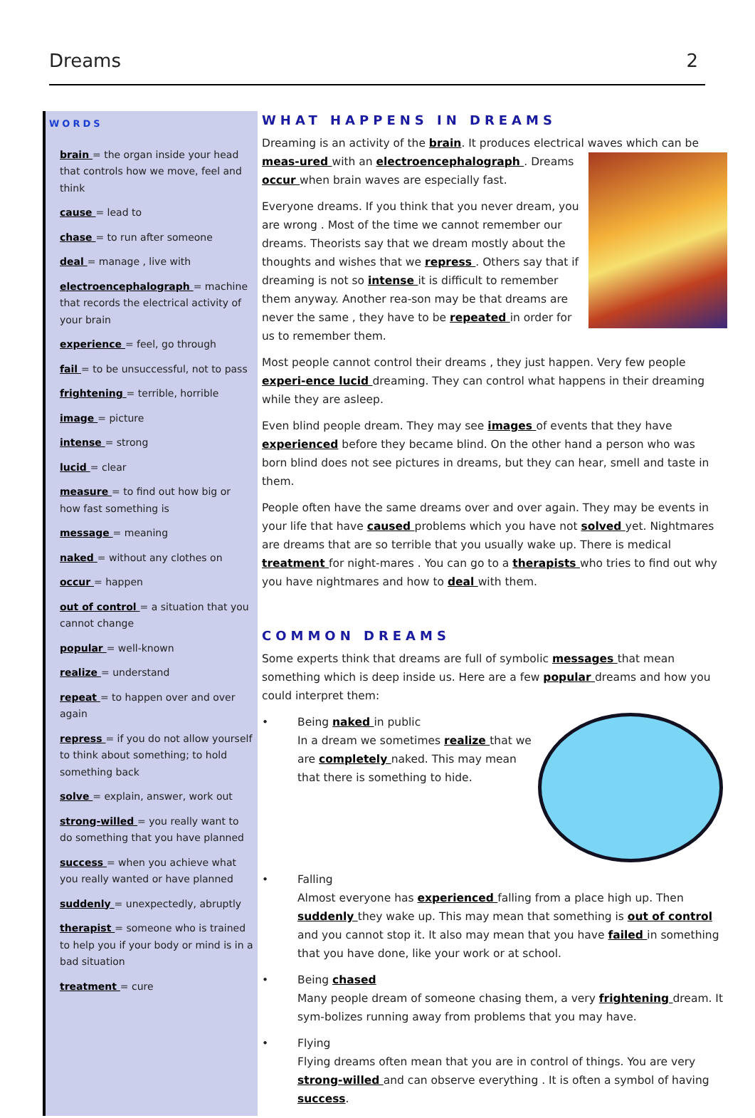Dreams 2
WORDS
brain = the organ inside your head that controls how we move, feel and think
cause = lead to
chase = to run after someone
deal = manage , live with
electroencephalograph = machine that records the electrical activity of your brain
experience = feel, go through
fail = to be unsuccessful, not to pass
frightening = terrible, horrible
image = picture
intense = strong
lucid = clear
measure = to find out how big or how fast something is
message = meaning
naked = without any clothes on
occur = happen
out of control = a situation that you cannot change
popular = well-known
realize = understand
repeat = to happen over and over again
repress = if you do not allow yourself to think about something; to hold something back
solve = explain, answer, work out
strong-willed = you really want to do something that you have planned
success = when you achieve what you really wanted or have planned
suddenly = unexpectedly, abruptly
therapist = someone who is trained to help you if your body or mind is in a bad situation
treatment = cure
WHAT HAPPENS IN DREAMS
Dreaming is an activity of the brain. It produces electrical waves which can be meas-ured with an electroencephalograph . Dreams occur when brain waves are especially fast.
Everyone dreams. If you think that you never dream, you are wrong . Most of the time we cannot remember our dreams. Theorists say that we dream mostly about the thoughts and wishes that we repress . Others say that if dreaming is not so intense it is difficult to remember them anyway. Another rea-son may be that dreams are never the same , they have to be repeated in order for us to remember them.
Most people cannot control their dreams , they just happen. Very few people experi-ence lucid dreaming. They can control what happens in their dreaming while they are asleep.
Even blind people dream. They may see images of events that they have experienced before they became blind. On the other hand a person who was born blind does not see pictures in dreams, but they can hear, smell and taste in them.
People often have the same dreams over and over again. They may be events in your life that have caused problems which you have not solved yet. Nightmares are dreams that are so terrible that you usually wake up. There is medical treatment for night-mares . You can go to a therapists who tries to find out why you have nightmares and how to deal with them.
COMMON DREAMS
Some experts think that dreams are full of symbolic messages that mean something which is deep inside us. Here are a few popular dreams and how you could interpret them:
• Being naked in public
In a dream we sometimes realize that we are completely naked. This may mean that there is something to hide.
• Falling
Almost everyone has experienced falling from a place high up. Then suddenly they wake up. This may mean that something is out of control and you cannot stop it. It also may mean that you have failed in something that you have done, like your work or at school.
• Being chased
Many people dream of someone chasing them, a very frightening dream. It sym-bolizes running away from problems that you may have.
• Flying
Flying dreams often mean that you are in control of things. You are very strong-willed and can observe everything . It is often a symbol of having success.